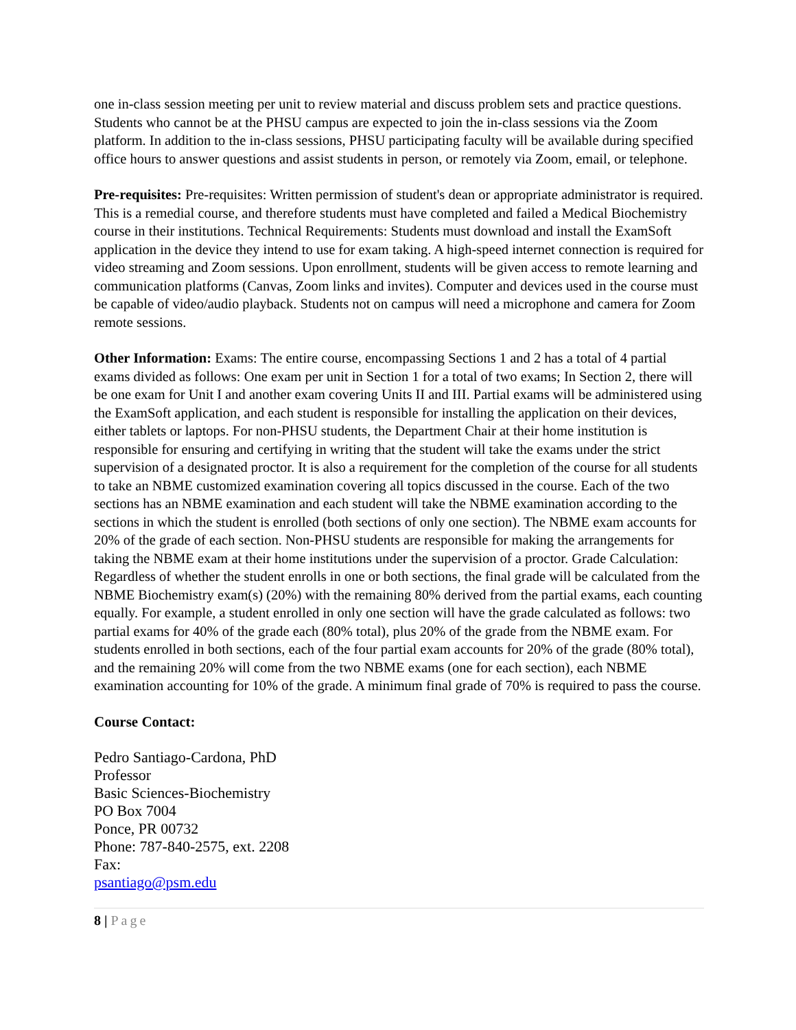one in-class session meeting per unit to review material and discuss problem sets and practice questions. Students who cannot be at the PHSU campus are expected to join the in-class sessions via the Zoom platform. In addition to the in-class sessions, PHSU participating faculty will be available during specified office hours to answer questions and assist students in person, or remotely via Zoom, email, or telephone.
Pre-requisites: Pre-requisites: Written permission of student's dean or appropriate administrator is required. This is a remedial course, and therefore students must have completed and failed a Medical Biochemistry course in their institutions. Technical Requirements: Students must download and install the ExamSoft application in the device they intend to use for exam taking. A high-speed internet connection is required for video streaming and Zoom sessions. Upon enrollment, students will be given access to remote learning and communication platforms (Canvas, Zoom links and invites). Computer and devices used in the course must be capable of video/audio playback. Students not on campus will need a microphone and camera for Zoom remote sessions.
Other Information: Exams: The entire course, encompassing Sections 1 and 2 has a total of 4 partial exams divided as follows: One exam per unit in Section 1 for a total of two exams; In Section 2, there will be one exam for Unit I and another exam covering Units II and III. Partial exams will be administered using the ExamSoft application, and each student is responsible for installing the application on their devices, either tablets or laptops. For non-PHSU students, the Department Chair at their home institution is responsible for ensuring and certifying in writing that the student will take the exams under the strict supervision of a designated proctor. It is also a requirement for the completion of the course for all students to take an NBME customized examination covering all topics discussed in the course. Each of the two sections has an NBME examination and each student will take the NBME examination according to the sections in which the student is enrolled (both sections of only one section). The NBME exam accounts for 20% of the grade of each section. Non-PHSU students are responsible for making the arrangements for taking the NBME exam at their home institutions under the supervision of a proctor. Grade Calculation: Regardless of whether the student enrolls in one or both sections, the final grade will be calculated from the NBME Biochemistry exam(s) (20%) with the remaining 80% derived from the partial exams, each counting equally. For example, a student enrolled in only one section will have the grade calculated as follows: two partial exams for 40% of the grade each (80% total), plus 20% of the grade from the NBME exam. For students enrolled in both sections, each of the four partial exam accounts for 20% of the grade (80% total), and the remaining 20% will come from the two NBME exams (one for each section), each NBME examination accounting for 10% of the grade. A minimum final grade of 70% is required to pass the course.
Course Contact:
Pedro Santiago-Cardona, PhD
Professor
Basic Sciences-Biochemistry
PO Box 7004
Ponce, PR 00732
Phone: 787-840-2575, ext. 2208
Fax:
psantiago@psm.edu
8 | Page